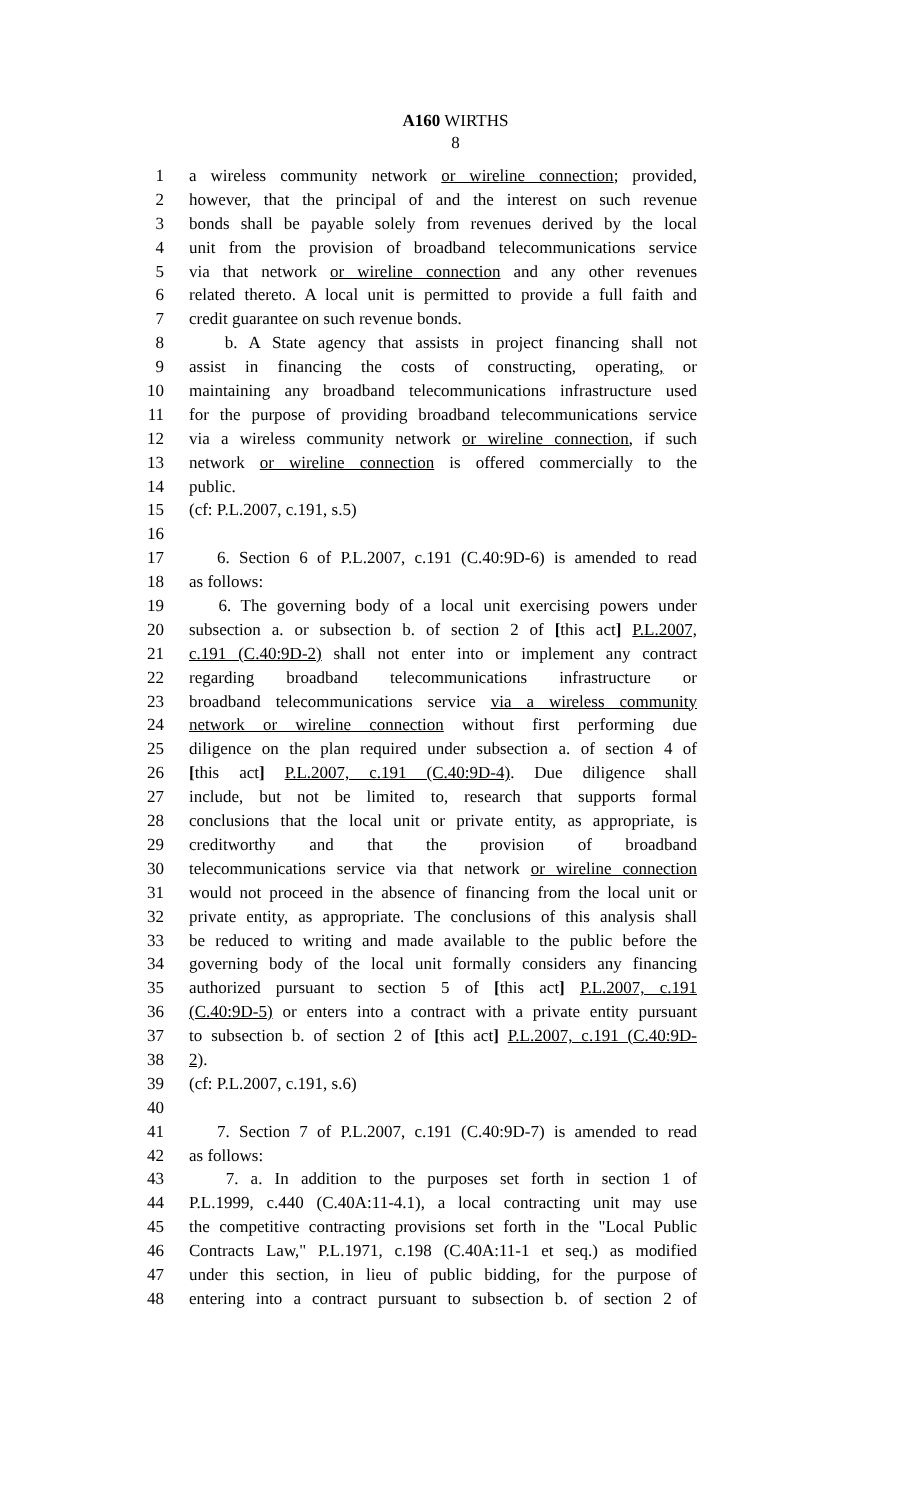A160 WIRTHS
8
1 a wireless community network or wireline connection; provided,
2 however, that the principal of and the interest on such revenue
3 bonds shall be payable solely from revenues derived by the local
4 unit from the provision of broadband telecommunications service
5 via that network or wireline connection and any other revenues
6 related thereto. A local unit is permitted to provide a full faith and
7 credit guarantee on such revenue bonds.
8 b. A State agency that assists in project financing shall not
9 assist in financing the costs of constructing, operating, or
10 maintaining any broadband telecommunications infrastructure used
11 for the purpose of providing broadband telecommunications service
12 via a wireless community network or wireline connection, if such
13 network or wireline connection is offered commercially to the
14 public.
15 (cf: P.L.2007, c.191, s.5)
16
17 6. Section 6 of P.L.2007, c.191 (C.40:9D-6) is amended to read
18 as follows:
19 6. The governing body of a local unit exercising powers under
20 subsection a. or subsection b. of section 2 of [this act] P.L.2007,
21 c.191 (C.40:9D-2) shall not enter into or implement any contract
22 regarding broadband telecommunications infrastructure or
23 broadband telecommunications service via a wireless community
24 network or wireline connection without first performing due
25 diligence on the plan required under subsection a. of section 4 of
26 [this act] P.L.2007, c.191 (C.40:9D-4). Due diligence shall
27 include, but not be limited to, research that supports formal
28 conclusions that the local unit or private entity, as appropriate, is
29 creditworthy and that the provision of broadband
30 telecommunications service via that network or wireline connection
31 would not proceed in the absence of financing from the local unit or
32 private entity, as appropriate. The conclusions of this analysis shall
33 be reduced to writing and made available to the public before the
34 governing body of the local unit formally considers any financing
35 authorized pursuant to section 5 of [this act] P.L.2007, c.191
36 (C.40:9D-5) or enters into a contract with a private entity pursuant
37 to subsection b. of section 2 of [this act] P.L.2007, c.191 (C.40:9D-
38 2).
39 (cf: P.L.2007, c.191, s.6)
40
41 7. Section 7 of P.L.2007, c.191 (C.40:9D-7) is amended to read
42 as follows:
43 7. a. In addition to the purposes set forth in section 1 of
44 P.L.1999, c.440 (C.40A:11-4.1), a local contracting unit may use
45 the competitive contracting provisions set forth in the "Local Public
46 Contracts Law," P.L.1971, c.198 (C.40A:11-1 et seq.) as modified
47 under this section, in lieu of public bidding, for the purpose of
48 entering into a contract pursuant to subsection b. of section 2 of